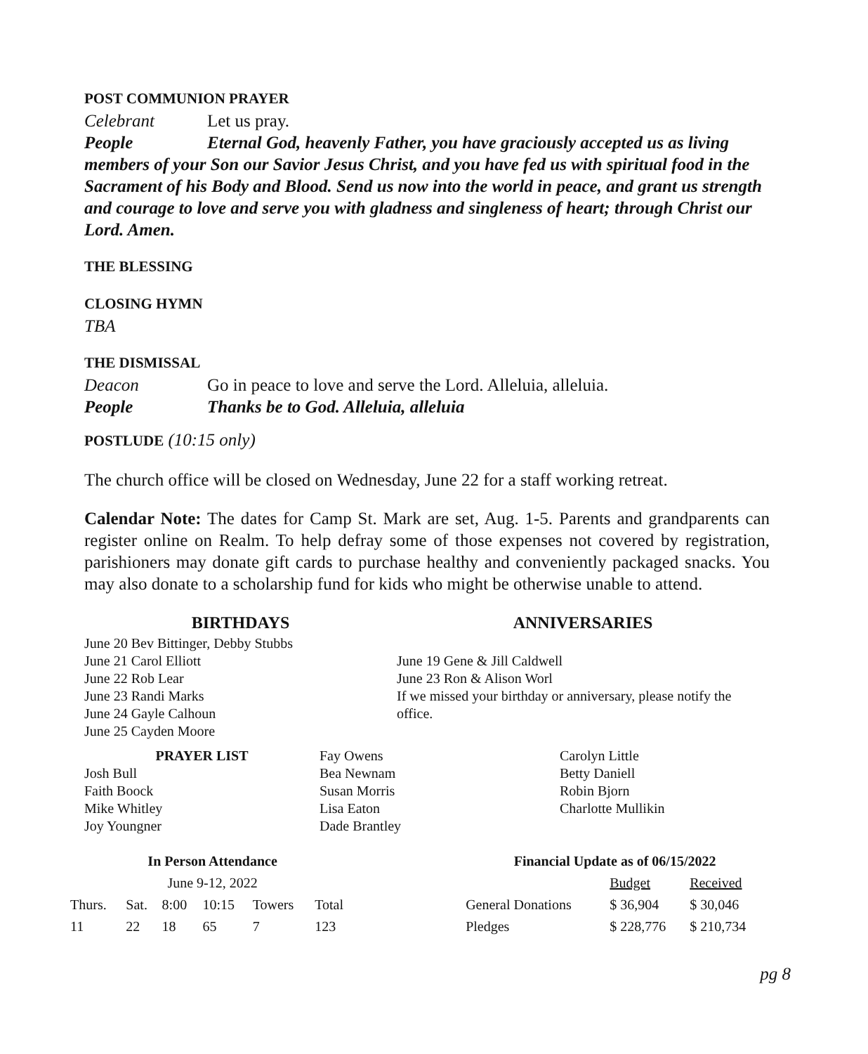POST COMMUNION PRAYER
Celebrant Let us pray.
People Eternal God, heavenly Father, you have graciously accepted us as living members of your Son our Savior Jesus Christ, and you have fed us with spiritual food in the Sacrament of his Body and Blood. Send us now into the world in peace, and grant us strength and courage to love and serve you with gladness and singleness of heart; through Christ our Lord. Amen.
THE BLESSING
CLOSING HYMN
TBA
THE DISMISSAL
Deacon Go in peace to love and serve the Lord. Alleluia, alleluia.
People Thanks be to God. Alleluia, alleluia
POSTLUDE (10:15 only)
The church office will be closed on Wednesday, June 22 for a staff working retreat.
Calendar Note: The dates for Camp St. Mark are set, Aug. 1-5. Parents and grandparents can register online on Realm. To help defray some of those expenses not covered by registration, parishioners may donate gift cards to purchase healthy and conveniently packaged snacks. You may also donate to a scholarship fund for kids who might be otherwise unable to attend.
BIRTHDAYS
June 20 Bev Bittinger, Debby Stubbs
June 21 Carol Elliott
June 22 Rob Lear
June 23 Randi Marks
June 24 Gayle Calhoun
June 25 Cayden Moore
ANNIVERSARIES
June 19 Gene & Jill Caldwell
June 23 Ron & Alison Worl
If we missed your birthday or anniversary, please notify the office.
PRAYER LIST
Josh Bull
Faith Boock
Mike Whitley
Joy Youngner
Fay Owens
Bea Newnam
Susan Morris
Lisa Eaton
Dade Brantley
Carolyn Little
Betty Daniell
Robin Bjorn
Charlotte Mullikin
| In Person Attendance | | | | | |
| --- | --- | --- | --- | --- | --- |
| June 9-12, 2022 | | | | | |
| Thurs. | Sat. | 8:00 | 10:15 | Towers | Total |
| 11 | 22 | 18 | 65 | 7 | 123 |
| Financial Update as of 06/15/2022 | | |
| --- | --- | --- |
| | Budget | Received |
| General Donations | $ 36,904 | $ 30,046 |
| Pledges | $ 228,776 | $ 210,734 |
pg 8